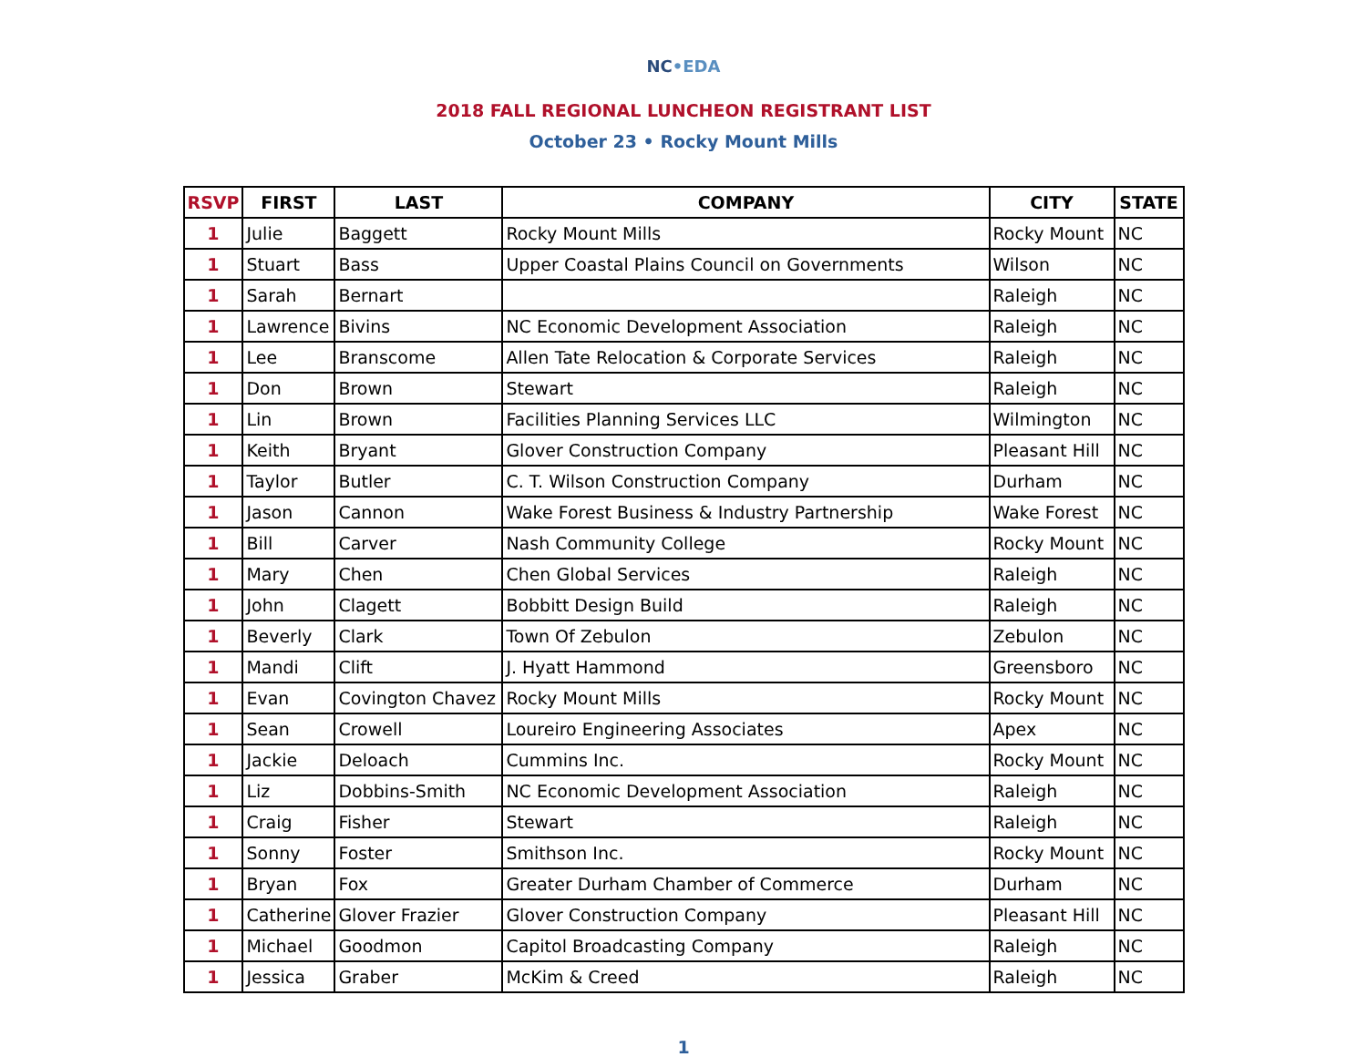NC•EDA
2018 FALL REGIONAL LUNCHEON REGISTRANT LIST
October 23 • Rocky Mount Mills
| RSVP | FIRST | LAST | COMPANY | CITY | STATE |
| --- | --- | --- | --- | --- | --- |
| 1 | Julie | Baggett | Rocky Mount Mills | Rocky Mount | NC |
| 1 | Stuart | Bass | Upper Coastal Plains Council on Governments | Wilson | NC |
| 1 | Sarah | Bernart | | Raleigh | NC |
| 1 | Lawrence | Bivins | NC Economic Development Association | Raleigh | NC |
| 1 | Lee | Branscome | Allen Tate Relocation & Corporate Services | Raleigh | NC |
| 1 | Don | Brown | Stewart | Raleigh | NC |
| 1 | Lin | Brown | Facilities Planning Services LLC | Wilmington | NC |
| 1 | Keith | Bryant | Glover Construction Company | Pleasant Hill | NC |
| 1 | Taylor | Butler | C. T. Wilson Construction Company | Durham | NC |
| 1 | Jason | Cannon | Wake Forest Business & Industry Partnership | Wake Forest | NC |
| 1 | Bill | Carver | Nash Community College | Rocky Mount | NC |
| 1 | Mary | Chen | Chen Global Services | Raleigh | NC |
| 1 | John | Clagett | Bobbitt Design Build | Raleigh | NC |
| 1 | Beverly | Clark | Town Of Zebulon | Zebulon | NC |
| 1 | Mandi | Clift | J. Hyatt Hammond | Greensboro | NC |
| 1 | Evan | Covington Chavez | Rocky Mount Mills | Rocky Mount | NC |
| 1 | Sean | Crowell | Loureiro Engineering Associates | Apex | NC |
| 1 | Jackie | Deloach | Cummins Inc. | Rocky Mount | NC |
| 1 | Liz | Dobbins-Smith | NC Economic Development Association | Raleigh | NC |
| 1 | Craig | Fisher | Stewart | Raleigh | NC |
| 1 | Sonny | Foster | Smithson Inc. | Rocky Mount | NC |
| 1 | Bryan | Fox | Greater Durham Chamber of Commerce | Durham | NC |
| 1 | Catherine | Glover Frazier | Glover Construction Company | Pleasant Hill | NC |
| 1 | Michael | Goodmon | Capitol Broadcasting Company | Raleigh | NC |
| 1 | Jessica | Graber | McKim & Creed | Raleigh | NC |
1